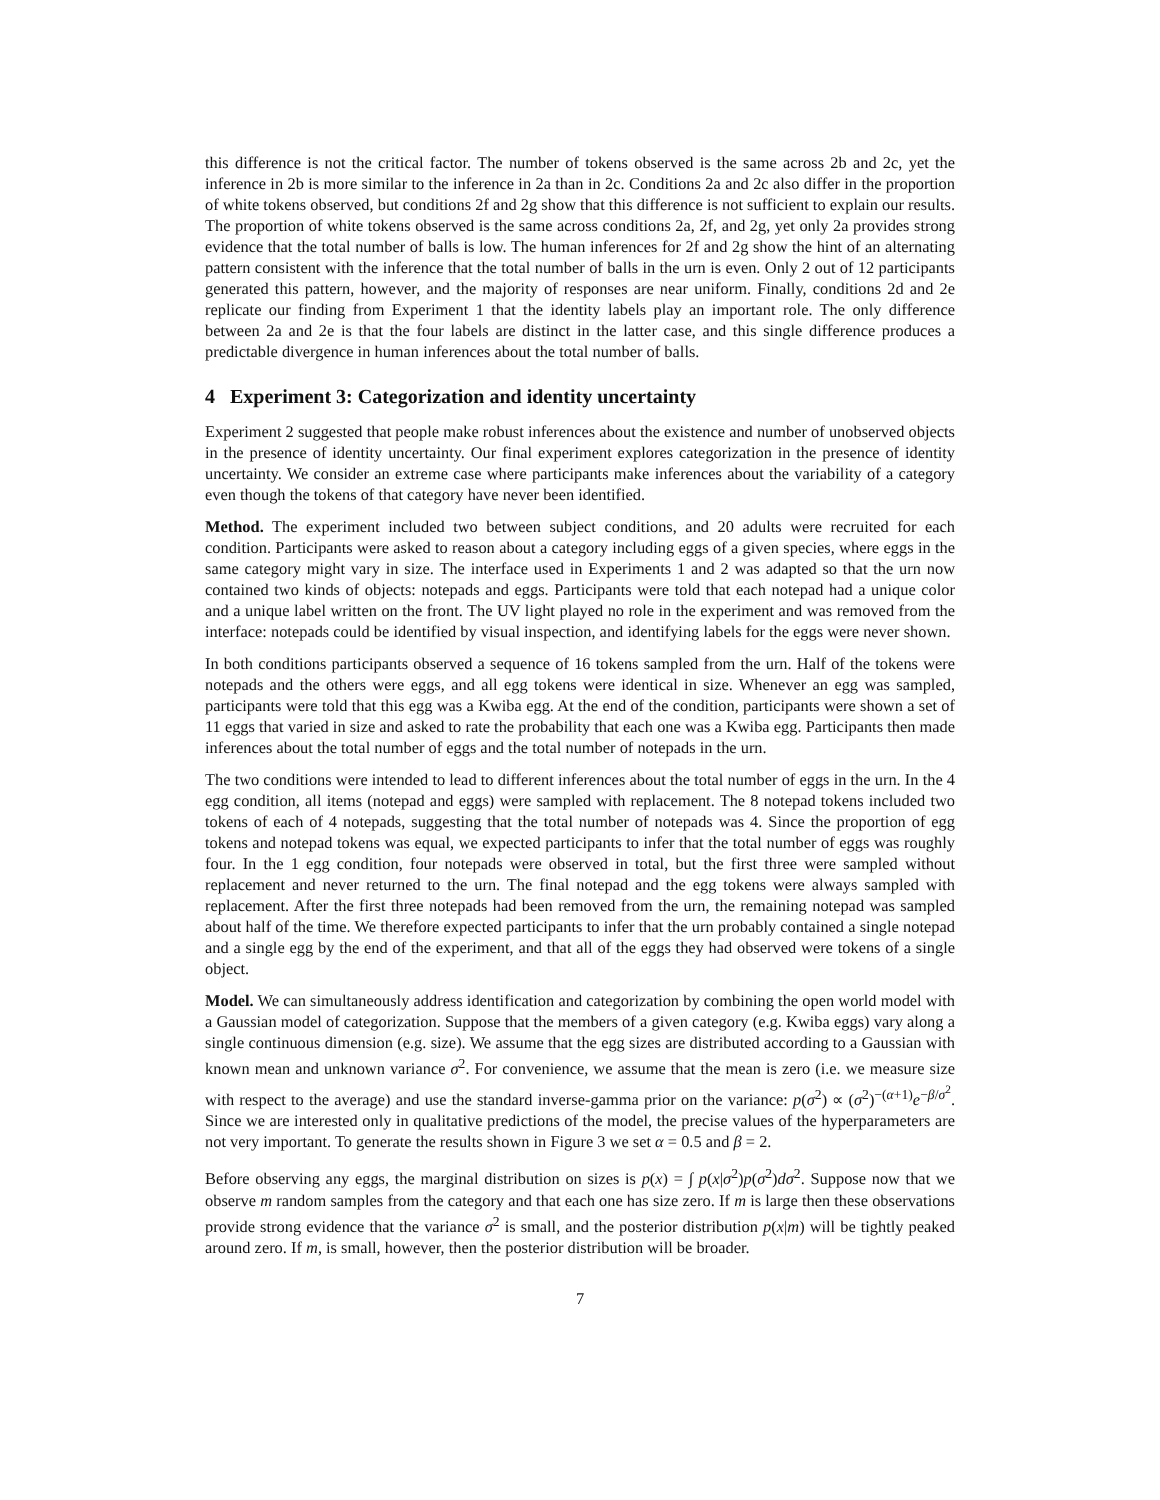this difference is not the critical factor. The number of tokens observed is the same across 2b and 2c, yet the inference in 2b is more similar to the inference in 2a than in 2c. Conditions 2a and 2c also differ in the proportion of white tokens observed, but conditions 2f and 2g show that this difference is not sufficient to explain our results. The proportion of white tokens observed is the same across conditions 2a, 2f, and 2g, yet only 2a provides strong evidence that the total number of balls is low. The human inferences for 2f and 2g show the hint of an alternating pattern consistent with the inference that the total number of balls in the urn is even. Only 2 out of 12 participants generated this pattern, however, and the majority of responses are near uniform. Finally, conditions 2d and 2e replicate our finding from Experiment 1 that the identity labels play an important role. The only difference between 2a and 2e is that the four labels are distinct in the latter case, and this single difference produces a predictable divergence in human inferences about the total number of balls.
4 Experiment 3: Categorization and identity uncertainty
Experiment 2 suggested that people make robust inferences about the existence and number of unobserved objects in the presence of identity uncertainty. Our final experiment explores categorization in the presence of identity uncertainty. We consider an extreme case where participants make inferences about the variability of a category even though the tokens of that category have never been identified.
Method. The experiment included two between subject conditions, and 20 adults were recruited for each condition. Participants were asked to reason about a category including eggs of a given species, where eggs in the same category might vary in size. The interface used in Experiments 1 and 2 was adapted so that the urn now contained two kinds of objects: notepads and eggs. Participants were told that each notepad had a unique color and a unique label written on the front. The UV light played no role in the experiment and was removed from the interface: notepads could be identified by visual inspection, and identifying labels for the eggs were never shown.
In both conditions participants observed a sequence of 16 tokens sampled from the urn. Half of the tokens were notepads and the others were eggs, and all egg tokens were identical in size. Whenever an egg was sampled, participants were told that this egg was a Kwiba egg. At the end of the condition, participants were shown a set of 11 eggs that varied in size and asked to rate the probability that each one was a Kwiba egg. Participants then made inferences about the total number of eggs and the total number of notepads in the urn.
The two conditions were intended to lead to different inferences about the total number of eggs in the urn. In the 4 egg condition, all items (notepad and eggs) were sampled with replacement. The 8 notepad tokens included two tokens of each of 4 notepads, suggesting that the total number of notepads was 4. Since the proportion of egg tokens and notepad tokens was equal, we expected participants to infer that the total number of eggs was roughly four. In the 1 egg condition, four notepads were observed in total, but the first three were sampled without replacement and never returned to the urn. The final notepad and the egg tokens were always sampled with replacement. After the first three notepads had been removed from the urn, the remaining notepad was sampled about half of the time. We therefore expected participants to infer that the urn probably contained a single notepad and a single egg by the end of the experiment, and that all of the eggs they had observed were tokens of a single object.
Model. We can simultaneously address identification and categorization by combining the open world model with a Gaussian model of categorization. Suppose that the members of a given category (e.g. Kwiba eggs) vary along a single continuous dimension (e.g. size). We assume that the egg sizes are distributed according to a Gaussian with known mean and unknown variance σ<sup>2</sup>. For convenience, we assume that the mean is zero (i.e. we measure size with respect to the average) and use the standard inverse-gamma prior on the variance: p(σ<sup>2</sup>) ∝ (σ<sup>2</sup>)<sup>−(α+1)</sup>e<sup>−β/σ<sup>2</sup></sup>. Since we are interested only in qualitative predictions of the model, the precise values of the hyperparameters are not very important. To generate the results shown in Figure 3 we set α = 0.5 and β = 2.
Before observing any eggs, the marginal distribution on sizes is p(x) = ∫ p(x|σ<sup>2</sup>)p(σ<sup>2</sup>)dσ<sup>2</sup>. Suppose now that we observe m random samples from the category and that each one has size zero. If m is large then these observations provide strong evidence that the variance σ<sup>2</sup> is small, and the posterior distribution p(x|m) will be tightly peaked around zero. If m, is small, however, then the posterior distribution will be broader.
7